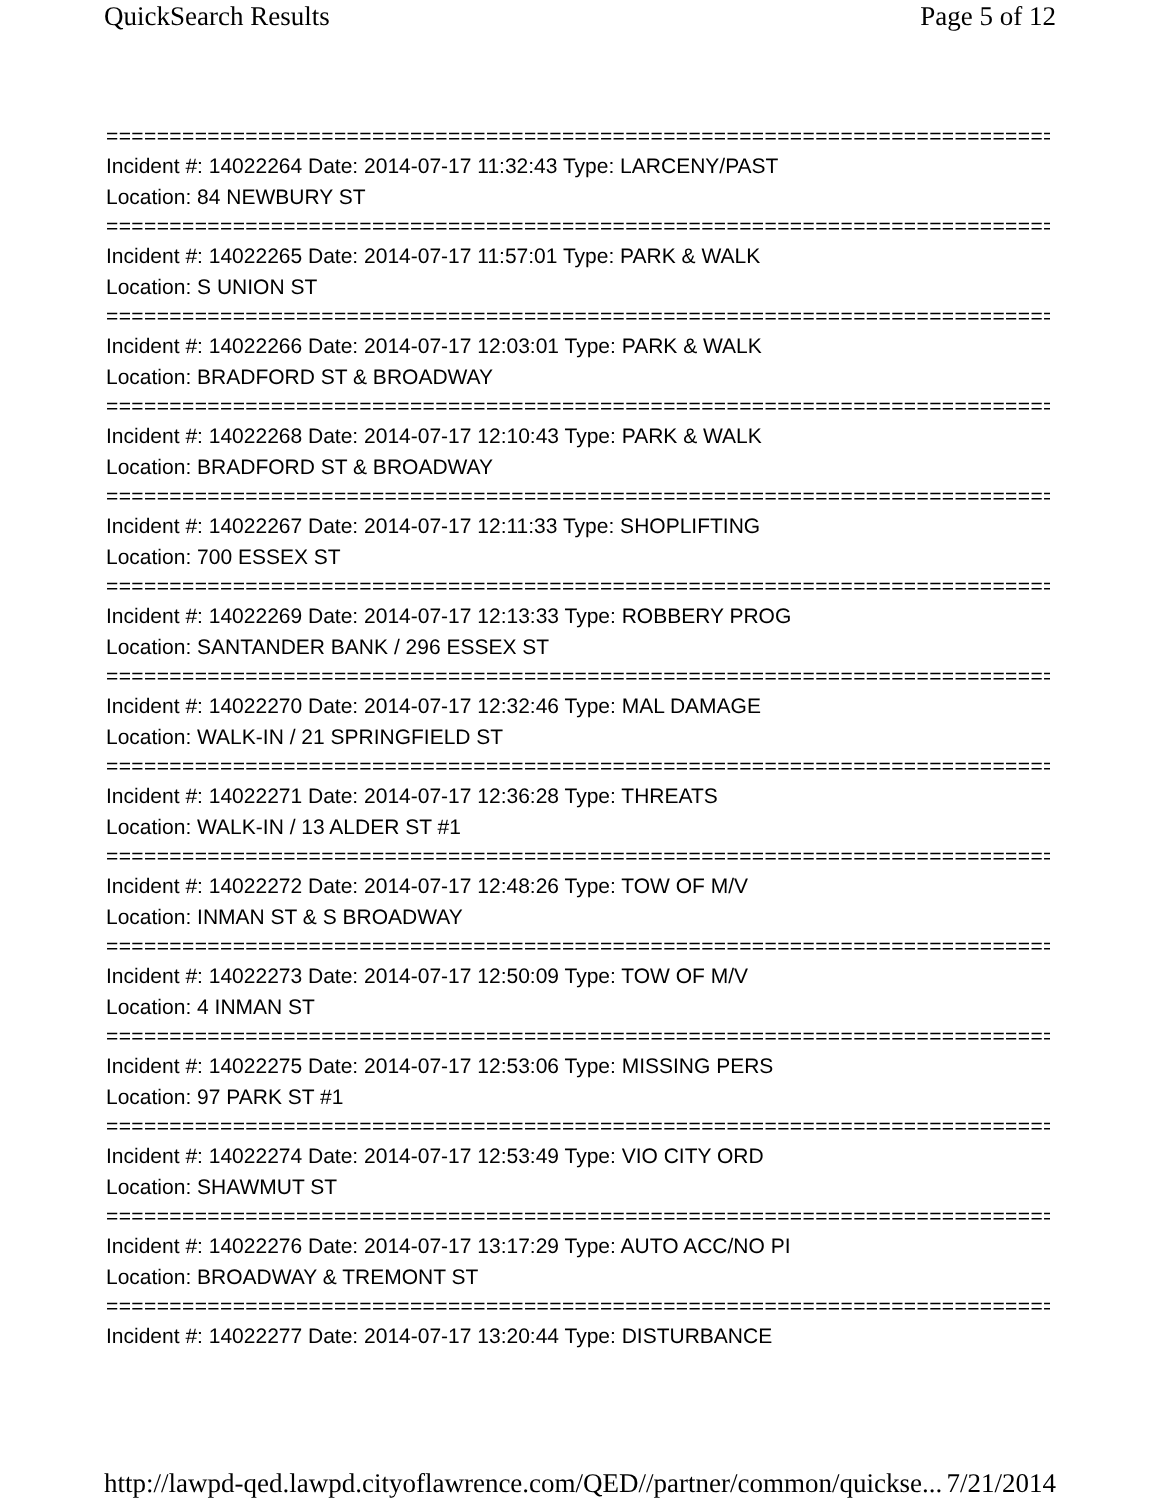QuickSearch Results Page 5 of 12
===========================================================================
Incident #: 14022264 Date: 2014-07-17 11:32:43 Type: LARCENY/PAST
Location: 84 NEWBURY ST
===========================================================================
Incident #: 14022265 Date: 2014-07-17 11:57:01 Type: PARK & WALK
Location: S UNION ST
===========================================================================
Incident #: 14022266 Date: 2014-07-17 12:03:01 Type: PARK & WALK
Location: BRADFORD ST & BROADWAY
===========================================================================
Incident #: 14022268 Date: 2014-07-17 12:10:43 Type: PARK & WALK
Location: BRADFORD ST & BROADWAY
===========================================================================
Incident #: 14022267 Date: 2014-07-17 12:11:33 Type: SHOPLIFTING
Location: 700 ESSEX ST
===========================================================================
Incident #: 14022269 Date: 2014-07-17 12:13:33 Type: ROBBERY PROG
Location: SANTANDER BANK / 296 ESSEX ST
===========================================================================
Incident #: 14022270 Date: 2014-07-17 12:32:46 Type: MAL DAMAGE
Location: WALK-IN / 21 SPRINGFIELD ST
===========================================================================
Incident #: 14022271 Date: 2014-07-17 12:36:28 Type: THREATS
Location: WALK-IN / 13 ALDER ST #1
===========================================================================
Incident #: 14022272 Date: 2014-07-17 12:48:26 Type: TOW OF M/V
Location: INMAN ST & S BROADWAY
===========================================================================
Incident #: 14022273 Date: 2014-07-17 12:50:09 Type: TOW OF M/V
Location: 4 INMAN ST
===========================================================================
Incident #: 14022275 Date: 2014-07-17 12:53:06 Type: MISSING PERS
Location: 97 PARK ST #1
===========================================================================
Incident #: 14022274 Date: 2014-07-17 12:53:49 Type: VIO CITY ORD
Location: SHAWMUT ST
===========================================================================
Incident #: 14022276 Date: 2014-07-17 13:17:29 Type: AUTO ACC/NO PI
Location: BROADWAY & TREMONT ST
===========================================================================
Incident #: 14022277 Date: 2014-07-17 13:20:44 Type: DISTURBANCE
http://lawpd-qed.lawpd.cityoflawrence.com/QED//partner/common/quickse... 7/21/2014